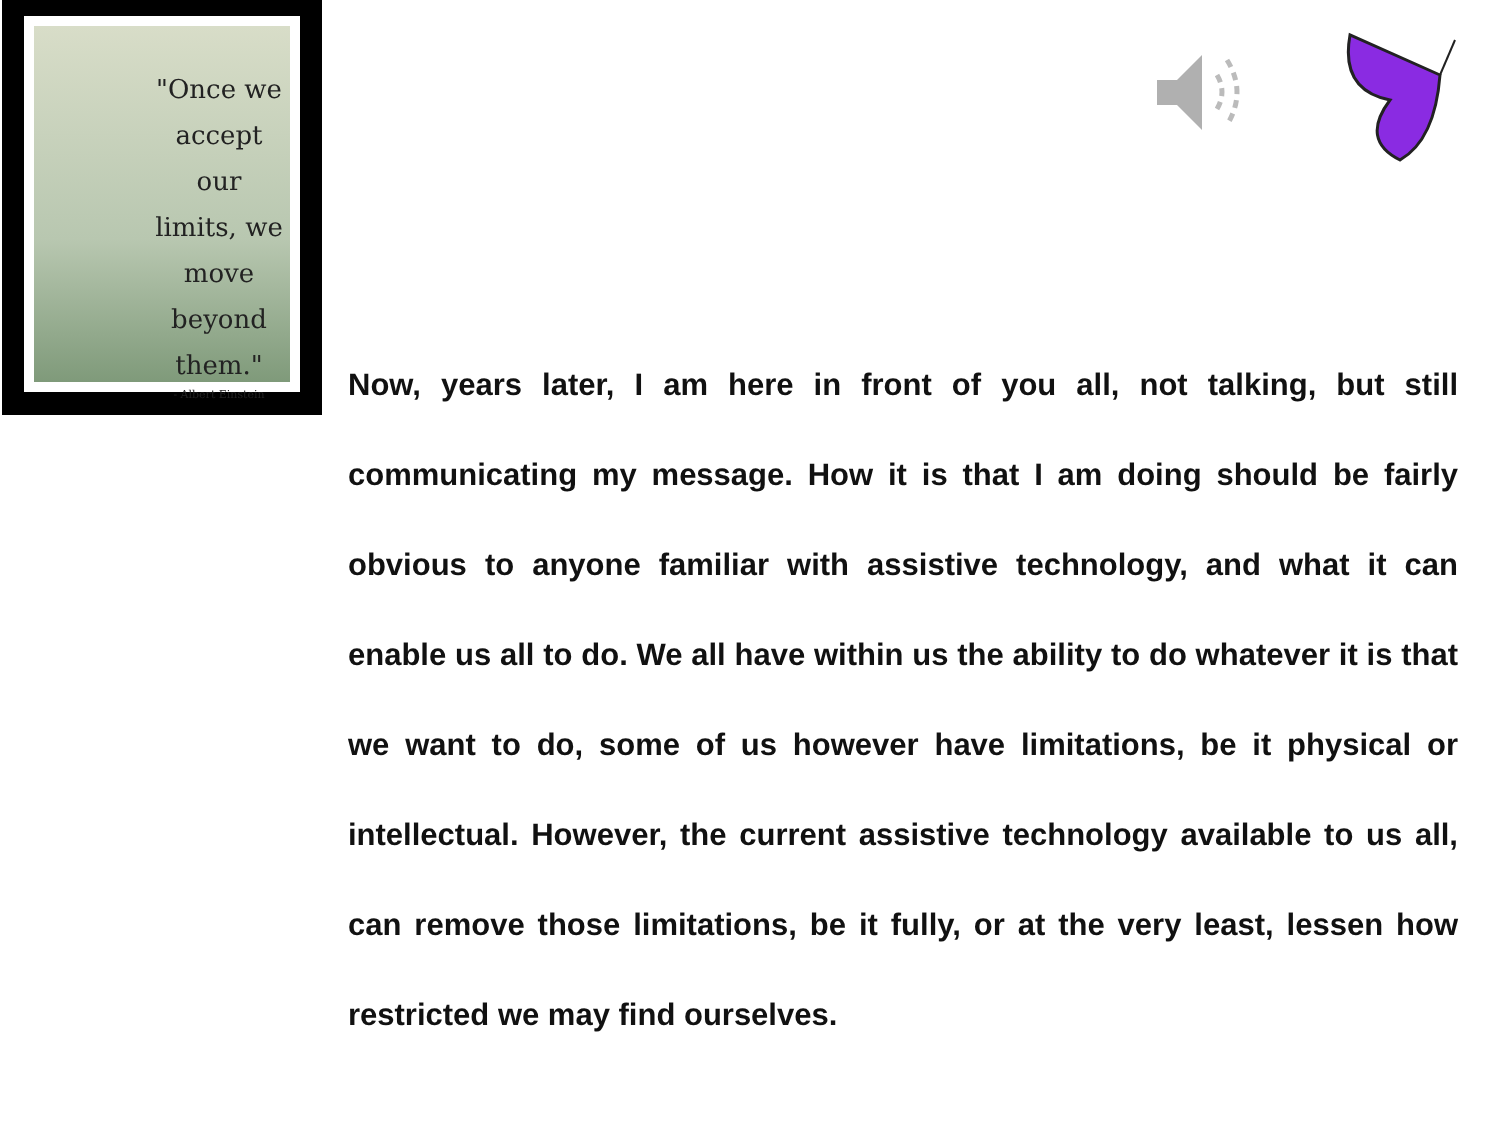"Once we accept our limits, we move beyond them."
- Albert Einstein
Now, years later, I am here in front of you all, not talking, but still communicating my message. How it is that I am doing should be fairly obvious to anyone familiar with assistive technology, and what it can enable us all to do. We all have within us the ability to do whatever it is that we want to do, some of us however have limitations, be it physical or intellectual. However, the current assistive technology available to us all, can remove those limitations, be it fully, or at the very least, lessen how restricted we may find ourselves.